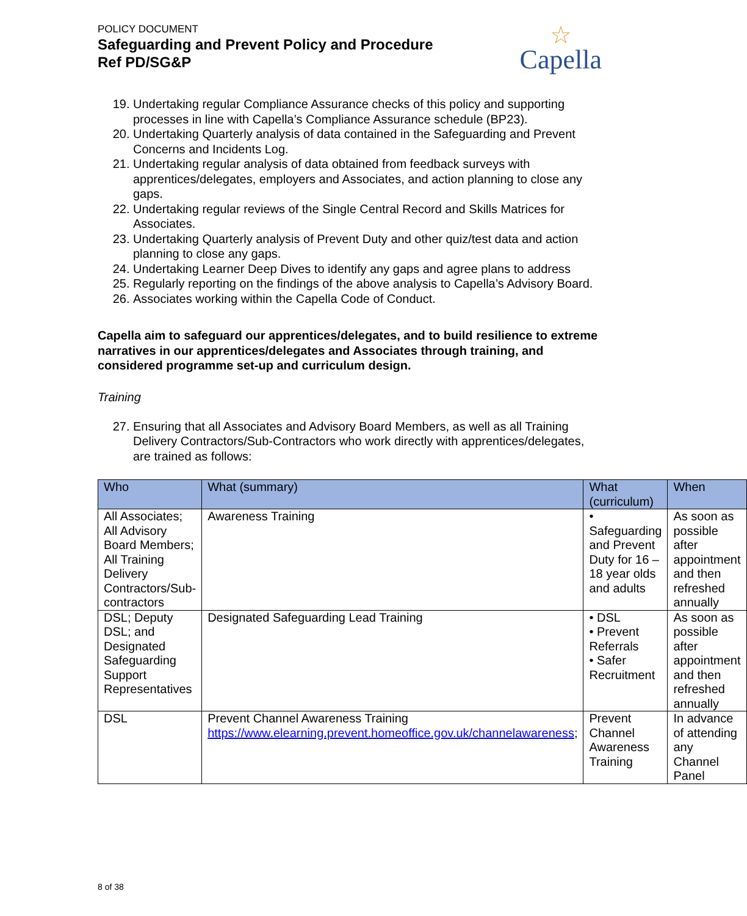POLICY DOCUMENT
Safeguarding and Prevent Policy and Procedure
Ref PD/SG&P
☆
Capella
19. Undertaking regular Compliance Assurance checks of this policy and supporting processes in line with Capella’s Compliance Assurance schedule (BP23).
20. Undertaking Quarterly analysis of data contained in the Safeguarding and Prevent Concerns and Incidents Log.
21. Undertaking regular analysis of data obtained from feedback surveys with apprentices/delegates, employers and Associates, and action planning to close any gaps.
22. Undertaking regular reviews of the Single Central Record and Skills Matrices for Associates.
23. Undertaking Quarterly analysis of Prevent Duty and other quiz/test data and action planning to close any gaps.
24. Undertaking Learner Deep Dives to identify any gaps and agree plans to address
25. Regularly reporting on the findings of the above analysis to Capella’s Advisory Board.
26. Associates working within the Capella Code of Conduct.
Capella aim to safeguard our apprentices/delegates, and to build resilience to extreme narratives in our apprentices/delegates and Associates through training, and considered programme set-up and curriculum design.
Training
27. Ensuring that all Associates and Advisory Board Members, as well as all Training Delivery Contractors/Sub-Contractors who work directly with apprentices/delegates, are trained as follows:
| Who | What (summary) | What (curriculum) | When |
| --- | --- | --- | --- |
| All Associates; All Advisory Board Members; All Training Delivery Contractors/Sub-contractors | Awareness Training | • Safeguarding and Prevent Duty for 16 – 18 year olds and adults | As soon as possible after appointment and then refreshed annually |
| DSL; Deputy DSL; and Designated Safeguarding Support Representatives | Designated Safeguarding Lead Training | • DSL • Prevent Referrals • Safer Recruitment | As soon as possible after appointment and then refreshed annually |
| DSL | Prevent Channel Awareness Training https://www.elearning.prevent.homeoffice.gov.uk/channelawareness ; | Prevent Channel Awareness Training | In advance of attending any Channel Panel |
8 of 38